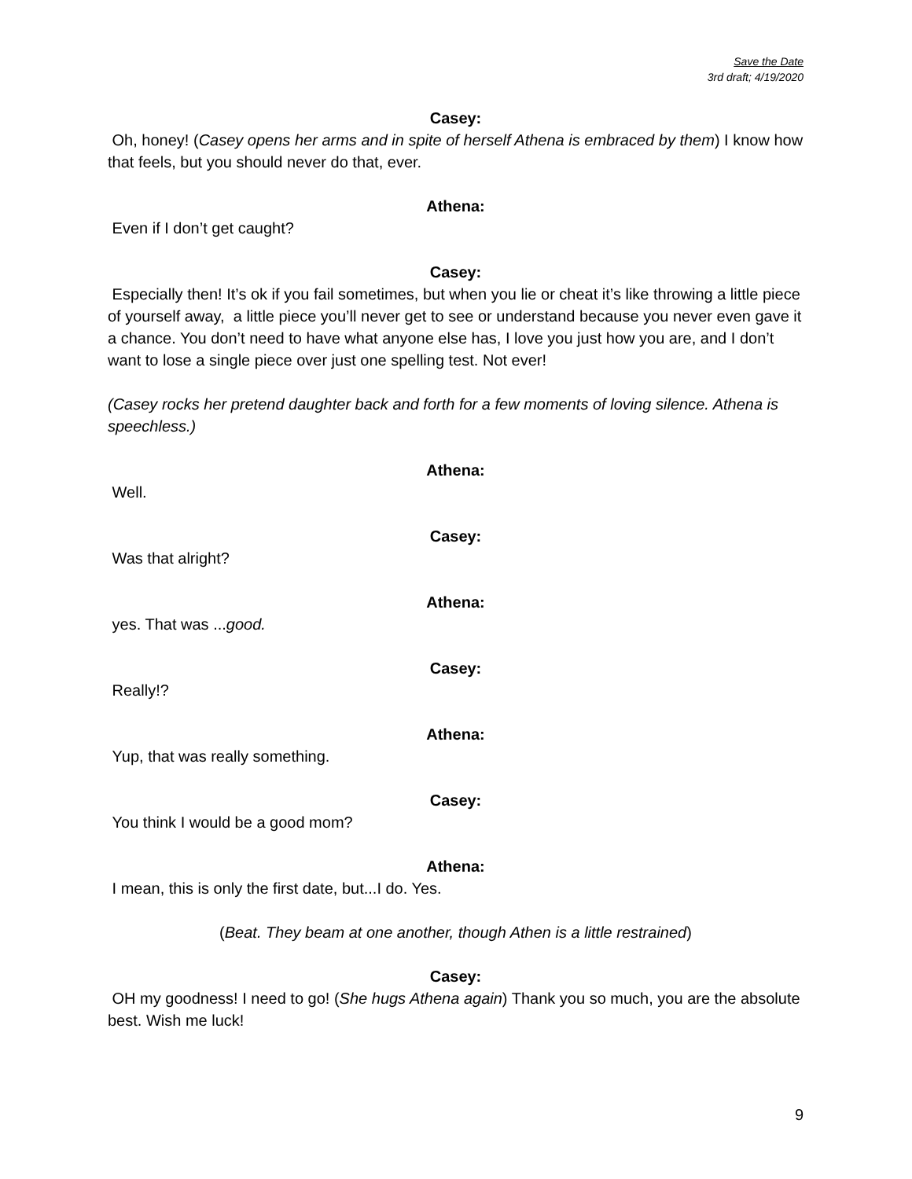Save the Date
3rd draft; 4/19/2020
Casey:
Oh, honey! (Casey opens her arms and in spite of herself Athena is embraced by them) I know how that feels, but you should never do that, ever.
Athena:
Even if I don’t get caught?
Casey:
Especially then! It’s ok if you fail sometimes, but when you lie or cheat it’s like throwing a little piece of yourself away, a little piece you’ll never get to see or understand because you never even gave it a chance. You don’t need to have what anyone else has, I love you just how you are, and I don’t want to lose a single piece over just one spelling test. Not ever!
(Casey rocks her pretend daughter back and forth for a few moments of loving silence. Athena is speechless.)
Athena:
Well.
Casey:
Was that alright?
Athena:
yes. That was ...good.
Casey:
Really!?
Athena:
Yup, that was really something.
Casey:
You think I would be a good mom?
Athena:
I mean, this is only the first date, but...I do. Yes.
(Beat. They beam at one another, though Athen is a little restrained)
Casey:
OH my goodness! I need to go! (She hugs Athena again) Thank you so much, you are the absolute best. Wish me luck!
9